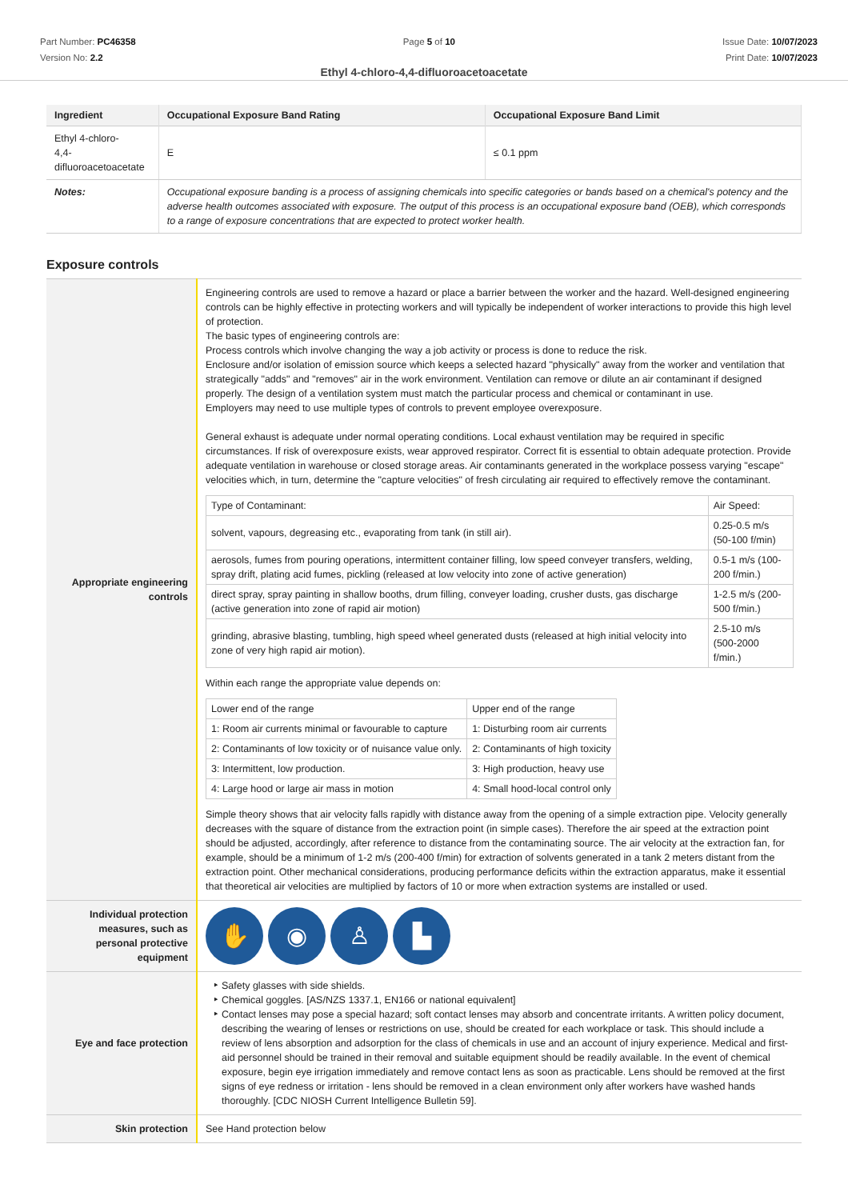Part Number: PC46358
Version No: 2.2
Page 5 of 10 Issue Date: 10/07/2023
Print Date: 10/07/2023
Ethyl 4-chloro-4,4-difluoroacetoacetate
| Ingredient | Occupational Exposure Band Rating | Occupational Exposure Band Limit |
| --- | --- | --- |
| Ethyl 4-chloro- 4,4-difluoroacetoacetate | E | ≤ 0.1 ppm |
| Notes: | Occupational exposure banding is a process of assigning chemicals into specific categories or bands based on a chemical's potency and the adverse health outcomes associated with exposure. The output of this process is an occupational exposure band (OEB), which corresponds to a range of exposure concentrations that are expected to protect worker health. | |
Exposure controls
| Appropriate engineering controls | Engineering controls are used to remove a hazard or place a barrier between the worker and the hazard. Well-designed engineering controls can be highly effective in protecting workers and will typically be independent of worker interactions to provide this high level of protection. The basic types of engineering controls are: Process controls which involve changing the way a job activity or process is done to reduce the risk. Enclosure and/or isolation of emission source which keeps a selected hazard "physically" away from the worker and ventilation that strategically "adds" and "removes" air in the work environment. Ventilation can remove or dilute an air contaminant if designed properly. The design of a ventilation system must match the particular process and chemical or contaminant in use. Employers may need to use multiple types of controls to prevent employee overexposure. General exhaust is adequate under normal operating conditions. Local exhaust ventilation may be required in specific circumstances. If risk of overexposure exists, wear approved respirator. Correct fit is essential to obtain adequate protection. Provide adequate ventilation in warehouse or closed storage areas. Air contaminants generated in the workplace possess varying "escape" velocities which, in turn, determine the "capture velocities" of fresh circulating air required to effectively remove the contaminant. / Type of Contaminant: / Air Speed: / / solvent, vapours, degreasing etc., evaporating from tank (in still air). / 0.25-0.5 m/s (50-100 f/min) / / aerosols, fumes from pouring operations, intermittent container filling, low speed conveyer transfers, welding, spray drift, plating acid fumes, pickling (released at low velocity into zone of active generation) / 0.5-1 m/s (100-200 f/min.) / / direct spray, spray painting in shallow booths, drum filling, conveyer loading, crusher dusts, gas discharge (active generation into zone of rapid air motion) / 1-2.5 m/s (200-500 f/min.) / / grinding, abrasive blasting, tumbling, high speed wheel generated dusts (released at high initial velocity into zone of very high rapid air motion). / 2.5-10 m/s (500-2000 f/min.) / Within each range the appropriate value depends on: / Lower end of the range / Upper end of the range / / 1: Room air currents minimal or favourable to capture / 1: Disturbing room air currents / / 2: Contaminants of low toxicity or of nuisance value only. / 2: Contaminants of high toxicity / / 3: Intermittent, low production. / 3: High production, heavy use / / 4: Large hood or large air mass in motion / 4: Small hood-local control only / Simple theory shows that air velocity falls rapidly with distance away from the opening of a simple extraction pipe. Velocity generally decreases with the square of distance from the extraction point (in simple cases). Therefore the air speed at the extraction point should be adjusted, accordingly, after reference to distance from the contaminating source. The air velocity at the extraction fan, for example, should be a minimum of 1-2 m/s (200-400 f/min) for extraction of solvents generated in a tank 2 meters distant from the extraction point. Other mechanical considerations, producing performance deficits within the extraction apparatus, make it essential that theoretical air velocities are multiplied by factors of 10 or more when extraction systems are installed or used. |
| Individual protection measures, such as personal protective equipment | ✋ ◉ ♙ ▙ |
| Eye and face protection | Safety glasses with side shields. Chemical goggles. [AS/NZS 1337.1, EN166 or national equivalent] Contact lenses may pose a special hazard; soft contact lenses may absorb and concentrate irritants. A written policy document, describing the wearing of lenses or restrictions on use, should be created for each workplace or task. This should include a review of lens absorption and adsorption for the class of chemicals in use and an account of injury experience. Medical and first-aid personnel should be trained in their removal and suitable equipment should be readily available. In the event of chemical exposure, begin eye irrigation immediately and remove contact lens as soon as practicable. Lens should be removed at the first signs of eye redness or irritation - lens should be removed in a clean environment only after workers have washed hands thoroughly. [CDC NIOSH Current Intelligence Bulletin 59]. |
| Skin protection | See Hand protection below |